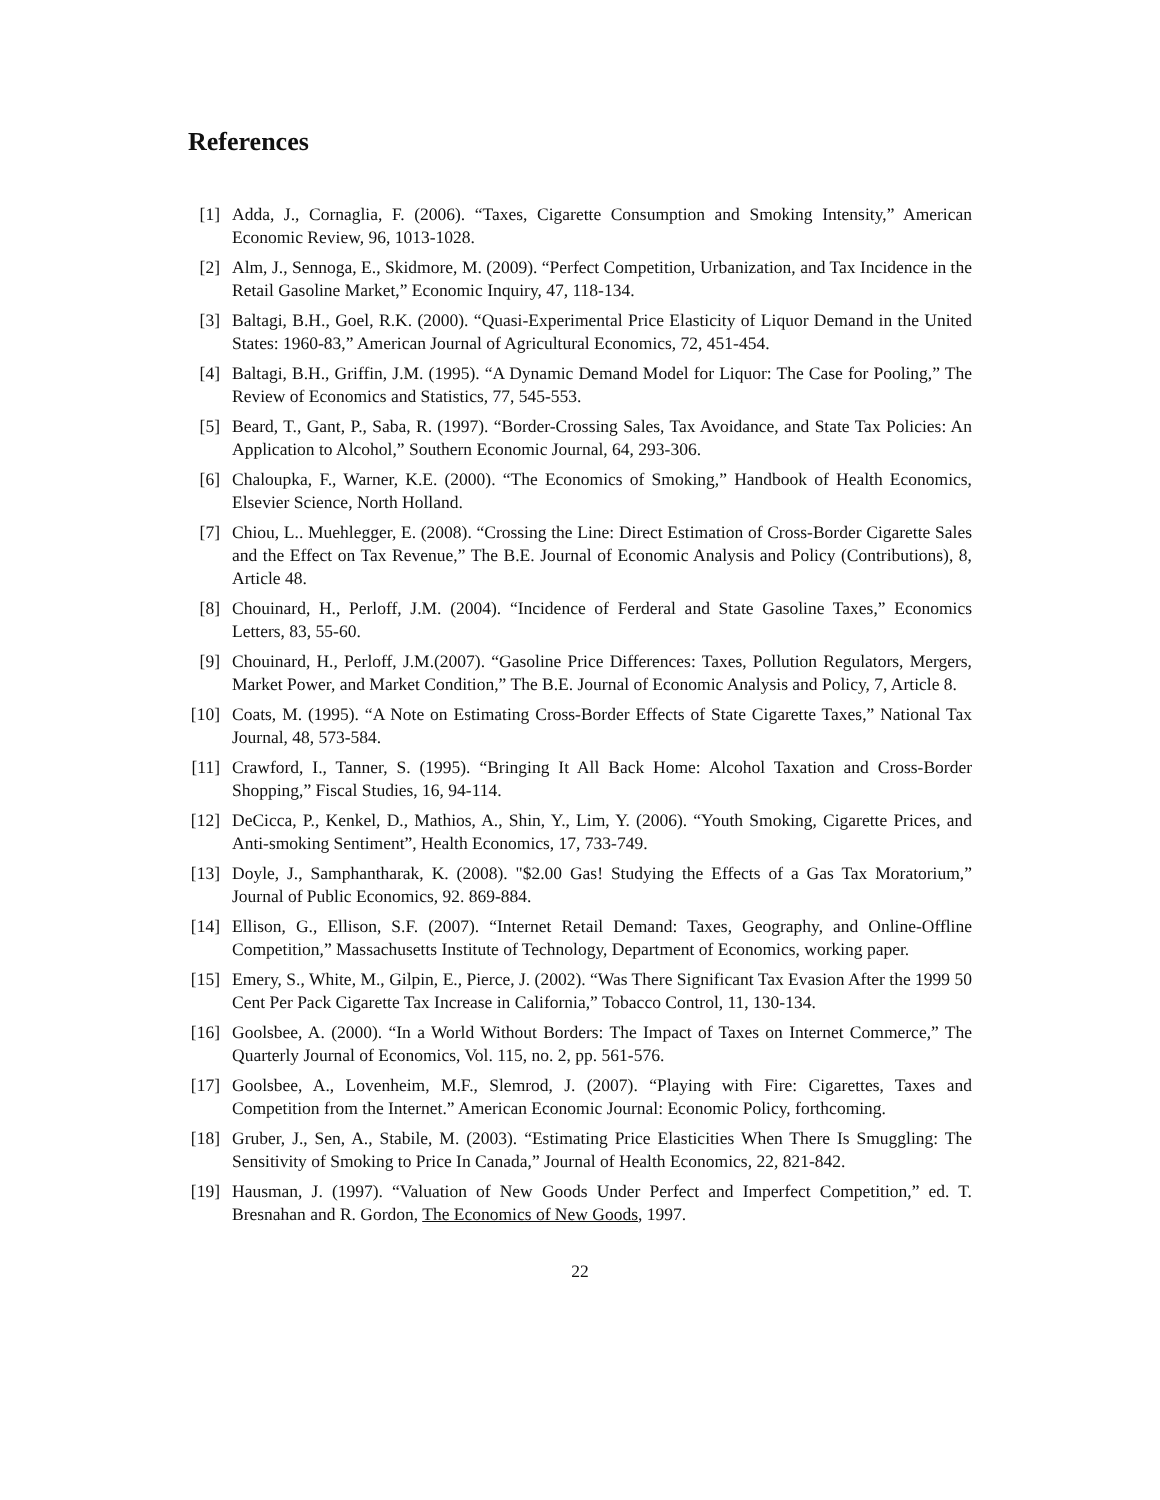References
[1] Adda, J., Cornaglia, F. (2006). “Taxes, Cigarette Consumption and Smoking Intensity,” American Economic Review, 96, 1013-1028.
[2] Alm, J., Sennoga, E., Skidmore, M. (2009). “Perfect Competition, Urbanization, and Tax Incidence in the Retail Gasoline Market,” Economic Inquiry, 47, 118-134.
[3] Baltagi, B.H., Goel, R.K. (2000). “Quasi-Experimental Price Elasticity of Liquor Demand in the United States: 1960-83,” American Journal of Agricultural Economics, 72, 451-454.
[4] Baltagi, B.H., Griffin, J.M. (1995). “A Dynamic Demand Model for Liquor: The Case for Pooling,” The Review of Economics and Statistics, 77, 545-553.
[5] Beard, T., Gant, P., Saba, R. (1997). “Border-Crossing Sales, Tax Avoidance, and State Tax Policies: An Application to Alcohol,” Southern Economic Journal, 64, 293-306.
[6] Chaloupka, F., Warner, K.E. (2000). “The Economics of Smoking,” Handbook of Health Economics, Elsevier Science, North Holland.
[7] Chiou, L.. Muehlegger, E. (2008). “Crossing the Line: Direct Estimation of Cross-Border Cigarette Sales and the Effect on Tax Revenue,” The B.E. Journal of Economic Analysis and Policy (Contributions), 8, Article 48.
[8] Chouinard, H., Perloff, J.M. (2004). “Incidence of Ferderal and State Gasoline Taxes,” Economics Letters, 83, 55-60.
[9] Chouinard, H., Perloff, J.M.(2007). “Gasoline Price Differences: Taxes, Pollution Regulators, Mergers, Market Power, and Market Condition,” The B.E. Journal of Economic Analysis and Policy, 7, Article 8.
[10]
Coats, M. (1995). “A Note on Estimating Cross-Border Effects of State Cigarette Taxes,” National Tax Journal, 48, 573-584.
[11]
Crawford, I., Tanner, S. (1995). “Bringing It All Back Home: Alcohol Taxation and Cross-Border Shopping,” Fiscal Studies, 16, 94-114.
[12]
DeCicca, P., Kenkel, D., Mathios, A., Shin, Y., Lim, Y. (2006). “Youth Smoking, Cigarette Prices, and Anti-smoking Sentiment”, Health Economics, 17, 733-749.
[13]
Doyle, J., Samphantharak, K. (2008). "$2.00 Gas! Studying the Effects of a Gas Tax Moratorium,” Journal of Public Economics, 92. 869-884.
[14]
Ellison, G., Ellison, S.F. (2007). “Internet Retail Demand: Taxes, Geography, and Online-Offline Competition,” Massachusetts Institute of Technology, Department of Economics, working paper.
[15]
Emery, S., White, M., Gilpin, E., Pierce, J. (2002). “Was There Significant Tax Evasion After the 1999 50 Cent Per Pack Cigarette Tax Increase in California,” Tobacco Control, 11, 130-134.
[16]
Goolsbee, A. (2000). “In a World Without Borders: The Impact of Taxes on Internet Commerce,” The Quarterly Journal of Economics, Vol. 115, no. 2, pp. 561-576.
[17]
Goolsbee, A., Lovenheim, M.F., Slemrod, J. (2007). “Playing with Fire: Cigarettes, Taxes and Competition from the Internet.” American Economic Journal: Economic Policy, forthcoming.
[18]
Gruber, J., Sen, A., Stabile, M. (2003). “Estimating Price Elasticities When There Is Smuggling: The Sensitivity of Smoking to Price In Canada,” Journal of Health Economics, 22, 821-842.
[19]
Hausman, J. (1997). “Valuation of New Goods Under Perfect and Imperfect Competition,” ed. T. Bresnahan and R. Gordon, The Economics of New Goods, 1997.
22